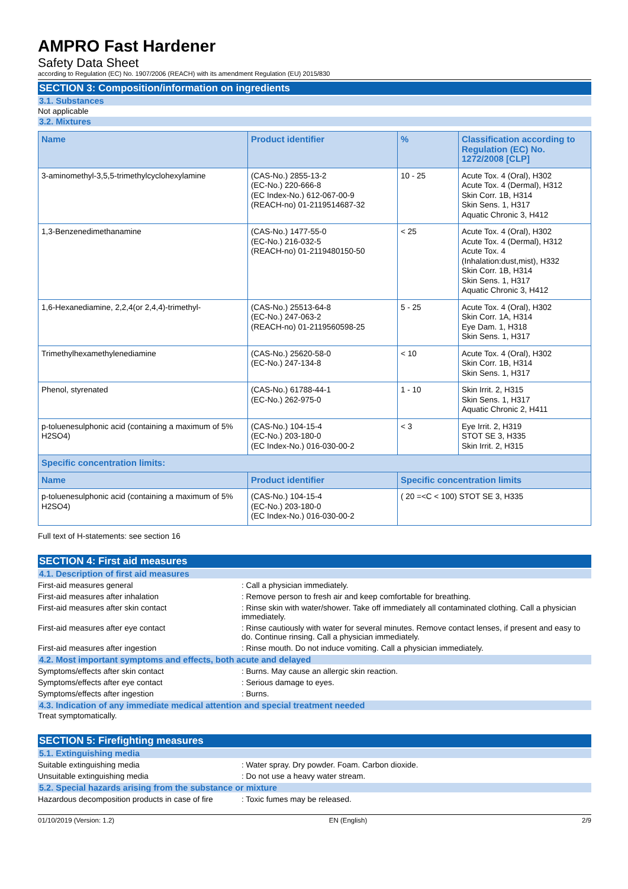AMPRO Fast Hardener
Safety Data Sheet
according to Regulation (EC) No. 1907/2006 (REACH) with its amendment Regulation (EU) 2015/830
SECTION 3: Composition/information on ingredients
3.1. Substances
Not applicable
3.2. Mixtures
| Name | Product identifier | % | Classification according to Regulation (EC) No. 1272/2008 [CLP] |
| --- | --- | --- | --- |
| 3-aminomethyl-3,5,5-trimethylcyclohexylamine | (CAS-No.) 2855-13-2 (EC-No.) 220-666-8 (EC Index-No.) 612-067-00-9 (REACH-no) 01-2119514687-32 | 10 - 25 | Acute Tox. 4 (Oral), H302 Acute Tox. 4 (Dermal), H312 Skin Corr. 1B, H314 Skin Sens. 1, H317 Aquatic Chronic 3, H412 |
| 1,3-Benzenedimethanamine | (CAS-No.) 1477-55-0 (EC-No.) 216-032-5 (REACH-no) 01-2119480150-50 | < 25 | Acute Tox. 4 (Oral), H302 Acute Tox. 4 (Dermal), H312 Acute Tox. 4 (Inhalation:dust,mist), H332 Skin Corr. 1B, H314 Skin Sens. 1, H317 Aquatic Chronic 3, H412 |
| 1,6-Hexanediamine, 2,2,4(or 2,4,4)-trimethyl- | (CAS-No.) 25513-64-8 (EC-No.) 247-063-2 (REACH-no) 01-2119560598-25 | 5 - 25 | Acute Tox. 4 (Oral), H302 Skin Corr. 1A, H314 Eye Dam. 1, H318 Skin Sens. 1, H317 |
| Trimethylhexamethylenediamine | (CAS-No.) 25620-58-0 (EC-No.) 247-134-8 | < 10 | Acute Tox. 4 (Oral), H302 Skin Corr. 1B, H314 Skin Sens. 1, H317 |
| Phenol, styrenated | (CAS-No.) 61788-44-1 (EC-No.) 262-975-0 | 1 - 10 | Skin Irrit. 2, H315 Skin Sens. 1, H317 Aquatic Chronic 2, H411 |
| p-toluenesulphonic acid (containing a maximum of 5% H2SO4) | (CAS-No.) 104-15-4 (EC-No.) 203-180-0 (EC Index-No.) 016-030-00-2 | < 3 | Eye Irrit. 2, H319 STOT SE 3, H335 Skin Irrit. 2, H315 |
| Specific concentration limits: | | | |
| Name | Product identifier | Specific concentration limits | |
| p-toluenesulphonic acid (containing a maximum of 5% H2SO4) | (CAS-No.) 104-15-4 (EC-No.) 203-180-0 (EC Index-No.) 016-030-00-2 | ( 20 =<C < 100) STOT SE 3, H335 | |
Full text of H-statements: see section 16
SECTION 4: First aid measures
4.1. Description of first aid measures
First-aid measures general : Call a physician immediately.
First-aid measures after inhalation : Remove person to fresh air and keep comfortable for breathing.
First-aid measures after skin contact : Rinse skin with water/shower. Take off immediately all contaminated clothing. Call a physician immediately.
First-aid measures after eye contact : Rinse cautiously with water for several minutes. Remove contact lenses, if present and easy to do. Continue rinsing. Call a physician immediately.
First-aid measures after ingestion : Rinse mouth. Do not induce vomiting. Call a physician immediately.
4.2. Most important symptoms and effects, both acute and delayed
Symptoms/effects after skin contact : Burns. May cause an allergic skin reaction.
Symptoms/effects after eye contact : Serious damage to eyes.
Symptoms/effects after ingestion : Burns.
4.3. Indication of any immediate medical attention and special treatment needed
Treat symptomatically.
SECTION 5: Firefighting measures
5.1. Extinguishing media
Suitable extinguishing media : Water spray. Dry powder. Foam. Carbon dioxide.
Unsuitable extinguishing media : Do not use a heavy water stream.
5.2. Special hazards arising from the substance or mixture
Hazardous decomposition products in case of fire
: Toxic fumes may be released.
01/10/2019 (Version: 1.2) EN (English) 2/9